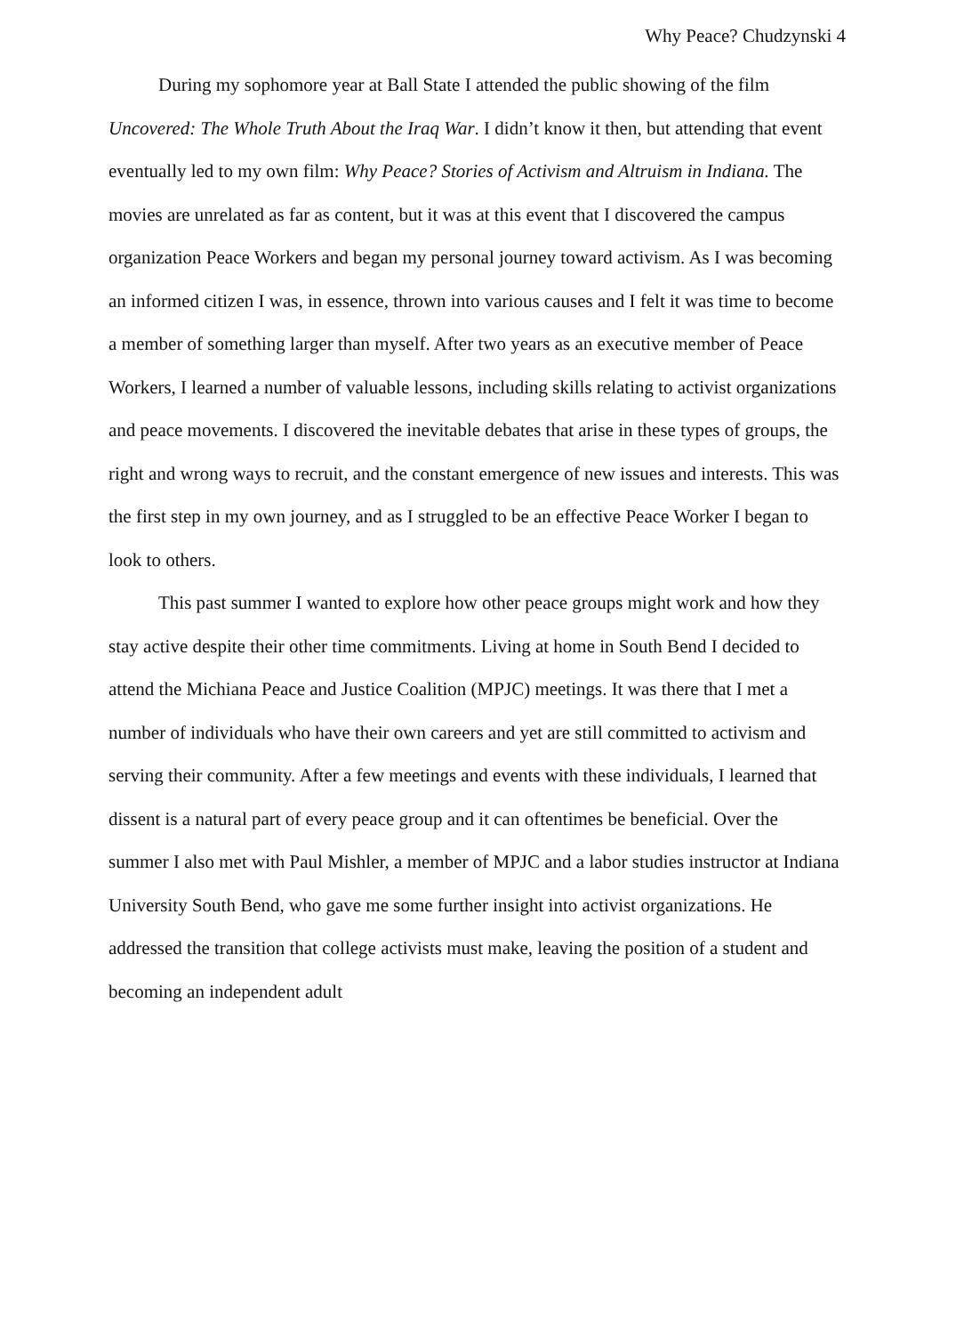Why Peace? Chudzynski 4
During my sophomore year at Ball State I attended the public showing of the film Uncovered: The Whole Truth About the Iraq War. I didn’t know it then, but attending that event eventually led to my own film: Why Peace? Stories of Activism and Altruism in Indiana. The movies are unrelated as far as content, but it was at this event that I discovered the campus organization Peace Workers and began my personal journey toward activism. As I was becoming an informed citizen I was, in essence, thrown into various causes and I felt it was time to become a member of something larger than myself. After two years as an executive member of Peace Workers, I learned a number of valuable lessons, including skills relating to activist organizations and peace movements. I discovered the inevitable debates that arise in these types of groups, the right and wrong ways to recruit, and the constant emergence of new issues and interests. This was the first step in my own journey, and as I struggled to be an effective Peace Worker I began to look to others.
This past summer I wanted to explore how other peace groups might work and how they stay active despite their other time commitments. Living at home in South Bend I decided to attend the Michiana Peace and Justice Coalition (MPJC) meetings. It was there that I met a number of individuals who have their own careers and yet are still committed to activism and serving their community. After a few meetings and events with these individuals, I learned that dissent is a natural part of every peace group and it can oftentimes be beneficial. Over the summer I also met with Paul Mishler, a member of MPJC and a labor studies instructor at Indiana University South Bend, who gave me some further insight into activist organizations. He addressed the transition that college activists must make, leaving the position of a student and becoming an independent adult